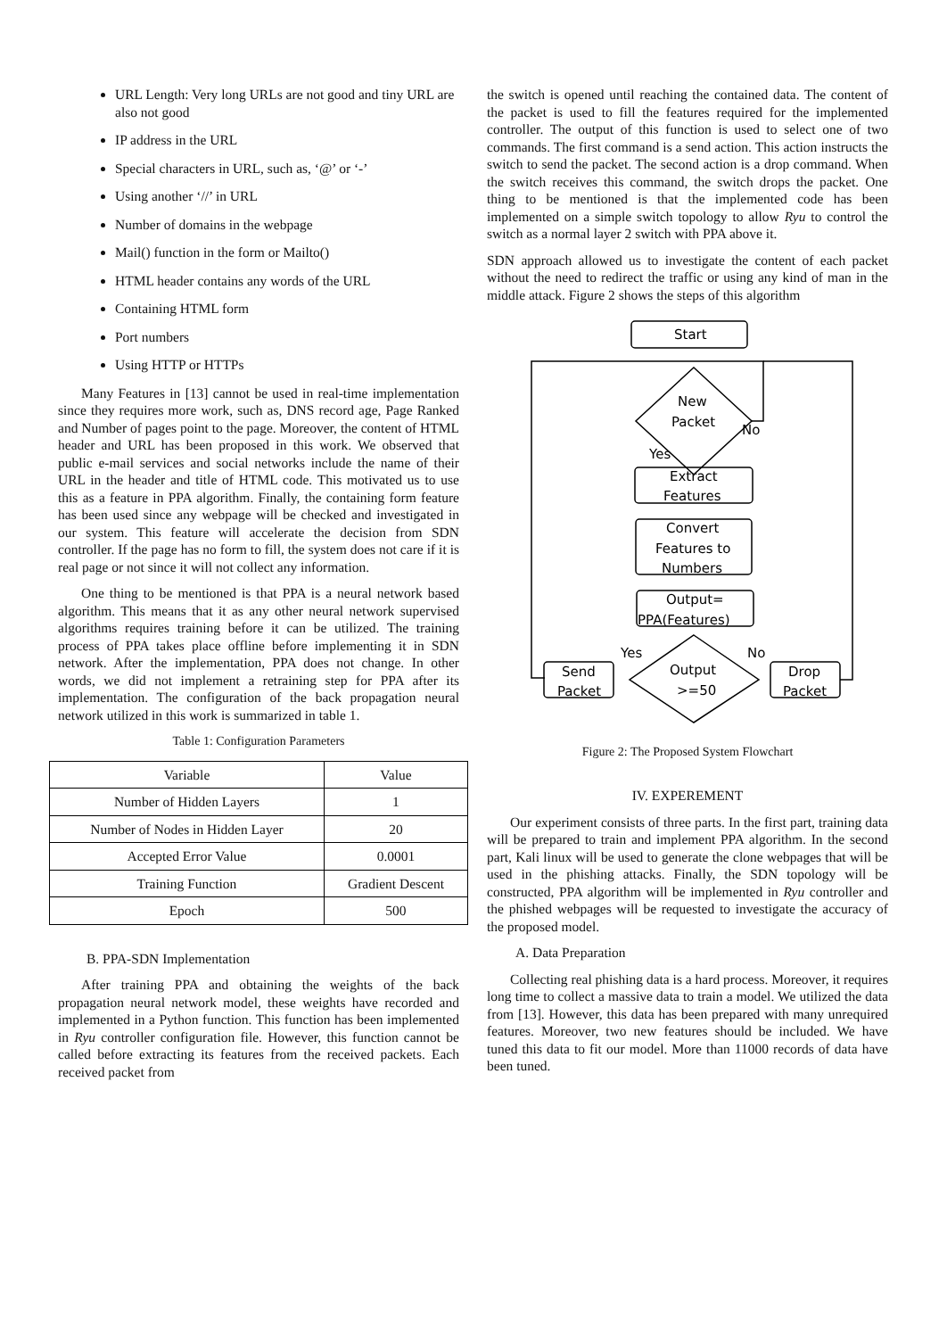URL Length: Very long URLs are not good and tiny URL are also not good
IP address in the URL
Special characters in URL, such as, ‘@’ or ‘-’
Using another ‘//’ in URL
Number of domains in the webpage
Mail() function in the form or Mailto()
HTML header contains any words of the URL
Containing HTML form
Port numbers
Using HTTP or HTTPs
Many Features in [13] cannot be used in real-time implementation since they requires more work, such as, DNS record age, Page Ranked and Number of pages point to the page. Moreover, the content of HTML header and URL has been proposed in this work. We observed that public e-mail services and social networks include the name of their URL in the header and title of HTML code. This motivated us to use this as a feature in PPA algorithm. Finally, the containing form feature has been used since any webpage will be checked and investigated in our system. This feature will accelerate the decision from SDN controller. If the page has no form to fill, the system does not care if it is real page or not since it will not collect any information.
One thing to be mentioned is that PPA is a neural network based algorithm. This means that it as any other neural network supervised algorithms requires training before it can be utilized. The training process of PPA takes place offline before implementing it in SDN network. After the implementation, PPA does not change. In other words, we did not implement a retraining step for PPA after its implementation. The configuration of the back propagation neural network utilized in this work is summarized in table 1.
Table 1: Configuration Parameters
| Variable | Value |
| Number of Hidden Layers | 1 |
| Number of Nodes in Hidden Layer | 20 |
| Accepted Error Value | 0.0001 |
| Training Function | Gradient Descent |
| Epoch | 500 |
B. PPA-SDN Implementation
After training PPA and obtaining the weights of the back propagation neural network model, these weights have recorded and implemented in a Python function. This function has been implemented in Ryu controller configuration file. However, this function cannot be called before extracting its features from the received packets. Each received packet from
the switch is opened until reaching the contained data. The content of the packet is used to fill the features required for the implemented controller. The output of this function is used to select one of two commands. The first command is a send action. This action instructs the switch to send the packet. The second action is a drop command. When the switch receives this command, the switch drops the packet. One thing to be mentioned is that the implemented code has been implemented on a simple switch topology to allow Ryu to control the switch as a normal layer 2 switch with PPA above it.
SDN approach allowed us to investigate the content of each packet without the need to redirect the traffic or using any kind of man in the middle attack. Figure 2 shows the steps of this algorithm
Start
New
Packet
No
Yes
Extract
Features
Convert
Features to
Numbers
Output=
PPA(Features)
Output
>=50
Yes
No
Send
Packet
Drop
Packet
Figure 2: The Proposed System Flowchart
IV. EXPEREMENT
Our experiment consists of three parts. In the first part, training data will be prepared to train and implement PPA algorithm. In the second part, Kali linux will be used to generate the clone webpages that will be used in the phishing attacks. Finally, the SDN topology will be constructed, PPA algorithm will be implemented in Ryu controller and the phished webpages will be requested to investigate the accuracy of the proposed model.
A. Data Preparation
Collecting real phishing data is a hard process. Moreover, it requires long time to collect a massive data to train a model. We utilized the data from [13]. However, this data has been prepared with many unrequired features. Moreover, two new features should be included. We have tuned this data to fit our model. More than 11000 records of data have been tuned.